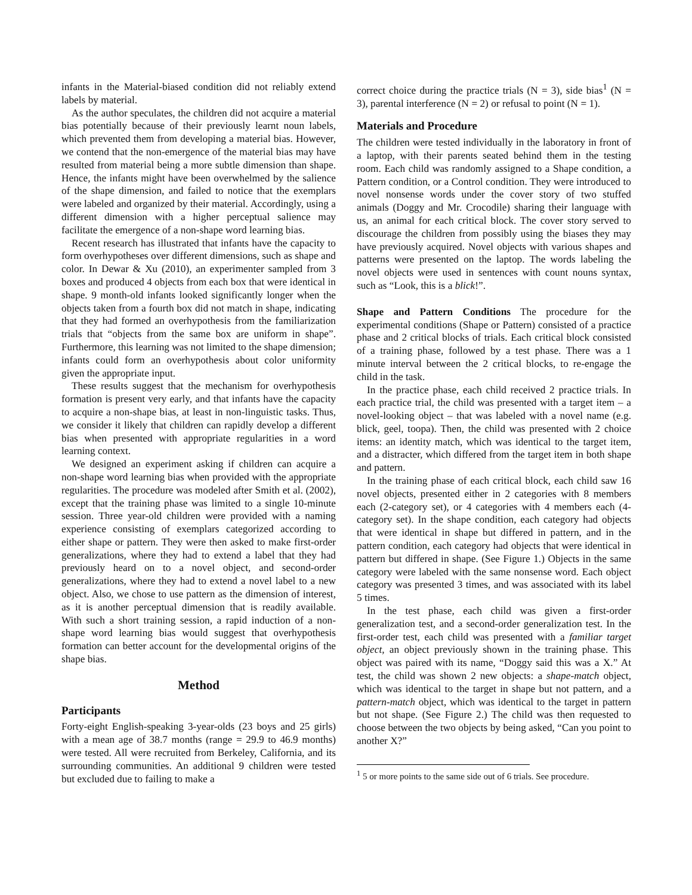infants in the Material-biased condition did not reliably extend labels by material.
As the author speculates, the children did not acquire a material bias potentially because of their previously learnt noun labels, which prevented them from developing a material bias. However, we contend that the non-emergence of the material bias may have resulted from material being a more subtle dimension than shape. Hence, the infants might have been overwhelmed by the salience of the shape dimension, and failed to notice that the exemplars were labeled and organized by their material. Accordingly, using a different dimension with a higher perceptual salience may facilitate the emergence of a non-shape word learning bias.
Recent research has illustrated that infants have the capacity to form overhypotheses over different dimensions, such as shape and color. In Dewar & Xu (2010), an experimenter sampled from 3 boxes and produced 4 objects from each box that were identical in shape. 9 month-old infants looked significantly longer when the objects taken from a fourth box did not match in shape, indicating that they had formed an overhypothesis from the familiarization trials that “objects from the same box are uniform in shape”. Furthermore, this learning was not limited to the shape dimension; infants could form an overhypothesis about color uniformity given the appropriate input.
These results suggest that the mechanism for overhypothesis formation is present very early, and that infants have the capacity to acquire a non-shape bias, at least in non-linguistic tasks. Thus, we consider it likely that children can rapidly develop a different bias when presented with appropriate regularities in a word learning context.
We designed an experiment asking if children can acquire a non-shape word learning bias when provided with the appropriate regularities. The procedure was modeled after Smith et al. (2002), except that the training phase was limited to a single 10-minute session. Three year-old children were provided with a naming experience consisting of exemplars categorized according to either shape or pattern. They were then asked to make first-order generalizations, where they had to extend a label that they had previously heard on to a novel object, and second-order generalizations, where they had to extend a novel label to a new object. Also, we chose to use pattern as the dimension of interest, as it is another perceptual dimension that is readily available. With such a short training session, a rapid induction of a non-shape word learning bias would suggest that overhypothesis formation can better account for the developmental origins of the shape bias.
Method
Participants
Forty-eight English-speaking 3-year-olds (23 boys and 25 girls) with a mean age of 38.7 months (range = 29.9 to 46.9 months) were tested. All were recruited from Berkeley, California, and its surrounding communities. An additional 9 children were tested but excluded due to failing to make a
correct choice during the practice trials (N = 3), side bias<sup>1</sup> (N = 3), parental interference (N = 2) or refusal to point (N = 1).
Materials and Procedure
The children were tested individually in the laboratory in front of a laptop, with their parents seated behind them in the testing room. Each child was randomly assigned to a Shape condition, a Pattern condition, or a Control condition. They were introduced to novel nonsense words under the cover story of two stuffed animals (Doggy and Mr. Crocodile) sharing their language with us, an animal for each critical block. The cover story served to discourage the children from possibly using the biases they may have previously acquired. Novel objects with various shapes and patterns were presented on the laptop. The words labeling the novel objects were used in sentences with count nouns syntax, such as “Look, this is a blick!”.
Shape and Pattern Conditions The procedure for the experimental conditions (Shape or Pattern) consisted of a practice phase and 2 critical blocks of trials. Each critical block consisted of a training phase, followed by a test phase. There was a 1 minute interval between the 2 critical blocks, to re-engage the child in the task.
In the practice phase, each child received 2 practice trials. In each practice trial, the child was presented with a target item – a novel-looking object – that was labeled with a novel name (e.g. blick, geel, toopa). Then, the child was presented with 2 choice items: an identity match, which was identical to the target item, and a distracter, which differed from the target item in both shape and pattern.
In the training phase of each critical block, each child saw 16 novel objects, presented either in 2 categories with 8 members each (2-category set), or 4 categories with 4 members each (4-category set). In the shape condition, each category had objects that were identical in shape but differed in pattern, and in the pattern condition, each category had objects that were identical in pattern but differed in shape. (See Figure 1.) Objects in the same category were labeled with the same nonsense word. Each object category was presented 3 times, and was associated with its label 5 times.
In the test phase, each child was given a first-order generalization test, and a second-order generalization test. In the first-order test, each child was presented with a familiar target object, an object previously shown in the training phase. This object was paired with its name, “Doggy said this was a X.” At test, the child was shown 2 new objects: a shape-match object, which was identical to the target in shape but not pattern, and a pattern-match object, which was identical to the target in pattern but not shape. (See Figure 2.) The child was then requested to choose between the two objects by being asked, “Can you point to another X?”
<sup>1</sup> 5 or more points to the same side out of 6 trials. See procedure.